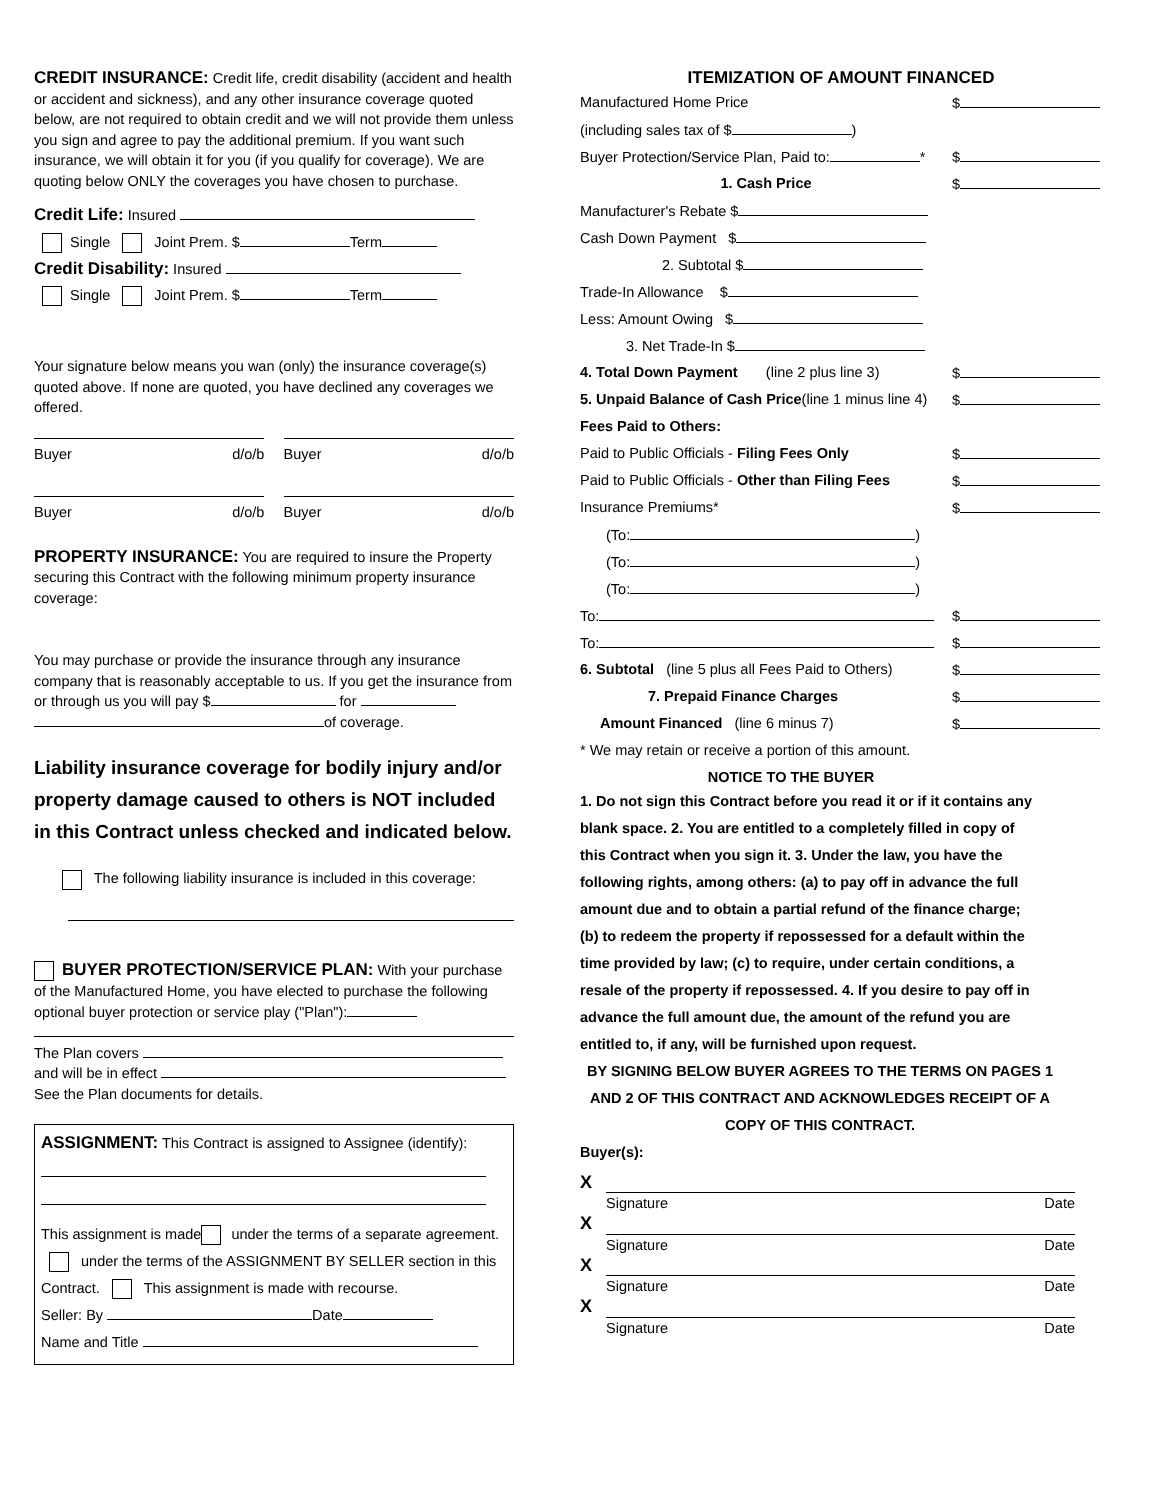CREDIT INSURANCE: Credit life, credit disability (accident and health or accident and sickness), and any other insurance coverage quoted below, are not required to obtain credit and we will not provide them unless you sign and agree to pay the additional premium. If you want such insurance, we will obtain it for you (if you qualify for coverage). We are quoting below ONLY the coverages you have chosen to purchase.
Credit Life: Insured
Single Joint Prem. $ Term
Credit Disability: Insured
Single Joint Prem. $ Term
Your signature below means you wan (only) the insurance coverage(s) quoted above. If none are quoted, you have declined any coverages we offered.
| Buyer d/o/b | | Buyer d/o/b |
| Buyer d/o/b | | Buyer d/o/b |
PROPERTY INSURANCE: You are required to insure the Property securing this Contract with the following minimum property insurance coverage:
You may purchase or provide the insurance through any insurance company that is reasonably acceptable to us. If you get the insurance from or through us you will pay $ for
of coverage.
Liability insurance coverage for bodily injury and/or property damage caused to others is NOT included in this Contract unless checked and indicated below.
The following liability insurance is included in this coverage:
BUYER PROTECTION/SERVICE PLAN: With your purchase of the Manufactured Home, you have elected to purchase the following optional buyer protection or service play ("Plan"):
The Plan covers
and will be in effect
See the Plan documents for details.
ASSIGNMENT: This Contract is assigned to Assignee (identify):
This assignment is made under the terms of a separate agreement. under the terms of the ASSIGNMENT BY SELLER section in this Contract. This assignment is made with recourse.
Seller: By Date
Name and Title
ITEMIZATION OF AMOUNT FINANCED
| Manufactured Home Price | $ |
| (including sales tax of $ ) | |
| Buyer Protection/Service Plan, Paid to: * | $ |
| 1. Cash Price | $ |
| Manufacturer's Rebate $ | |
| Cash Down Payment $ | |
| 2. Subtotal $ | |
| Trade-In Allowance $ | |
| Less: Amount Owing $ | |
| 3. Net Trade-In $ | |
| 4. Total Down Payment (line 2 plus line 3) | $ |
| 5. Unpaid Balance of Cash Price (line 1 minus line 4) | $ |
| Fees Paid to Others: | |
| Paid to Public Officials - Filing Fees Only | $ |
| Paid to Public Officials - Other than Filing Fees | $ |
| Insurance Premiums* | $ |
| (To: ) | |
| (To: ) | |
| (To: ) | |
| To: | $ |
| To: | $ |
| 6. Subtotal (line 5 plus all Fees Paid to Others) | $ |
| 7. Prepaid Finance Charges | $ |
| Amount Financed (line 6 minus 7) | $ |
| * We may retain or receive a portion of this amount. | |
NOTICE TO THE BUYER
1. Do not sign this Contract before you read it or if it contains any blank space. 2. You are entitled to a completely filled in copy of this Contract when you sign it. 3. Under the law, you have the following rights, among others: (a) to pay off in advance the full amount due and to obtain a partial refund of the finance charge; (b) to redeem the property if repossessed for a default within the time provided by law; (c) to require, under certain conditions, a resale of the property if repossessed. 4. If you desire to pay off in advance the full amount due, the amount of the refund you are entitled to, if any, will be furnished upon request.
BY SIGNING BELOW BUYER AGREES TO THE TERMS ON PAGES 1 AND 2 OF THIS CONTRACT AND ACKNOWLEDGES RECEIPT OF A COPY OF THIS CONTRACT.
Buyer(s):
| X | |
| | Signature Date |
| X | |
| | Signature Date |
| X | |
| | Signature Date |
| X | |
| | Signature Date |